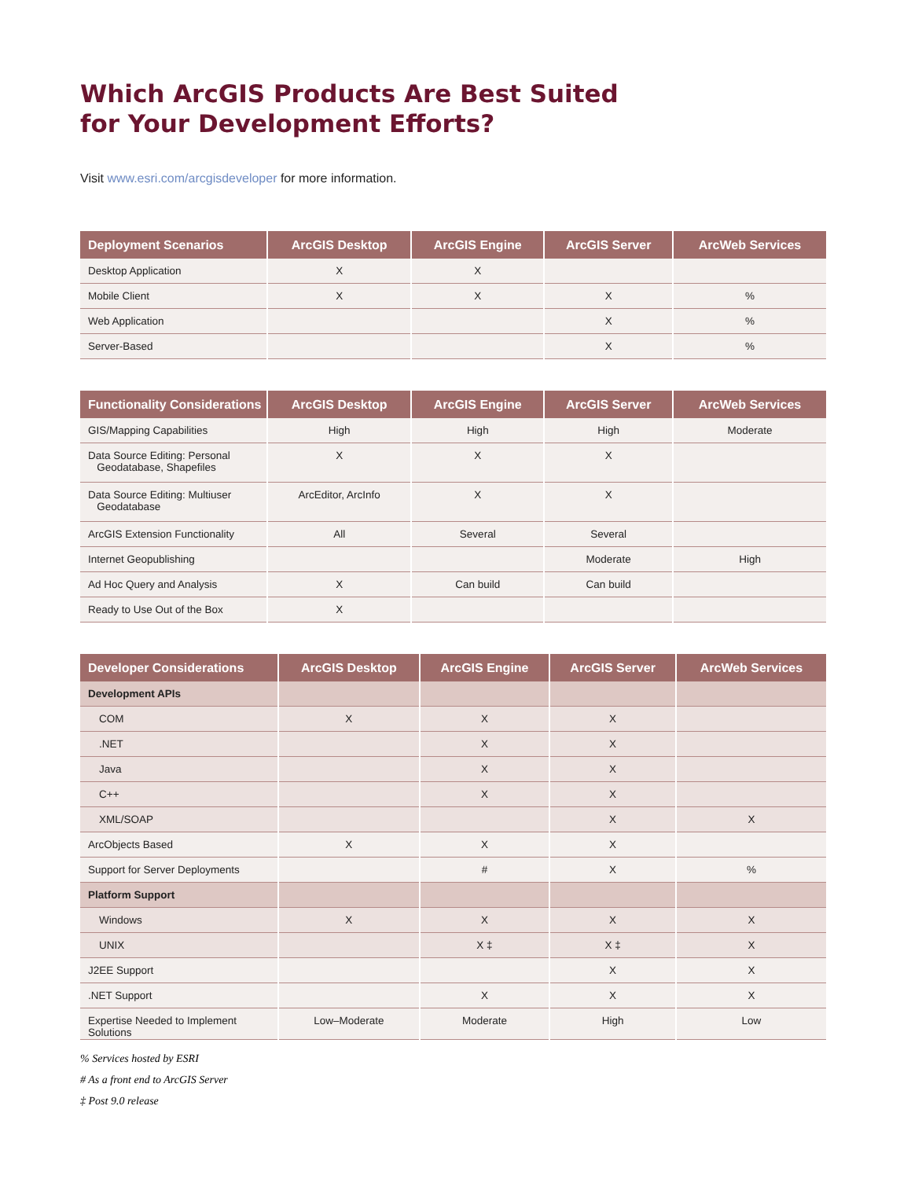Which ArcGIS Products Are Best Suited
for Your Development Efforts?
Visit www.esri.com/arcgisdeveloper for more information.
| Deployment Scenarios | ArcGIS Desktop | ArcGIS Engine | ArcGIS Server | ArcWeb Services |
| --- | --- | --- | --- | --- |
| Desktop Application | X | X | | |
| Mobile Client | X | X | X | % |
| Web Application | | | X | % |
| Server-Based | | | X | % |
| Functionality Considerations | ArcGIS Desktop | ArcGIS Engine | ArcGIS Server | ArcWeb Services |
| --- | --- | --- | --- | --- |
| GIS/Mapping Capabilities | High | High | High | Moderate |
| Data Source Editing: Personal Geodatabase, Shapefiles | X | X | X | |
| Data Source Editing: Multiuser Geodatabase | ArcEditor, ArcInfo | X | X | |
| ArcGIS Extension Functionality | All | Several | Several | |
| Internet Geopublishing | | | Moderate | High |
| Ad Hoc Query and Analysis | X | Can build | Can build | |
| Ready to Use Out of the Box | X | | | |
| Developer Considerations | ArcGIS Desktop | ArcGIS Engine | ArcGIS Server | ArcWeb Services |
| --- | --- | --- | --- | --- |
| Development APIs | | | | |
| COM | X | X | X | |
| .NET | | X | X | |
| Java | | X | X | |
| C++ | | X | X | |
| XML/SOAP | | | X | X |
| ArcObjects Based | X | X | X | |
| Support for Server Deployments | | # | X | % |
| Platform Support | | | | |
| Windows | X | X | X | X |
| UNIX | | X ‡ | X ‡ | X |
| J2EE Support | | | X | X |
| .NET Support | | X | X | X |
| Expertise Needed to Implement Solutions | Low–Moderate | Moderate | High | Low |
% Services hosted by ESRI
# As a front end to ArcGIS Server
‡ Post 9.0 release